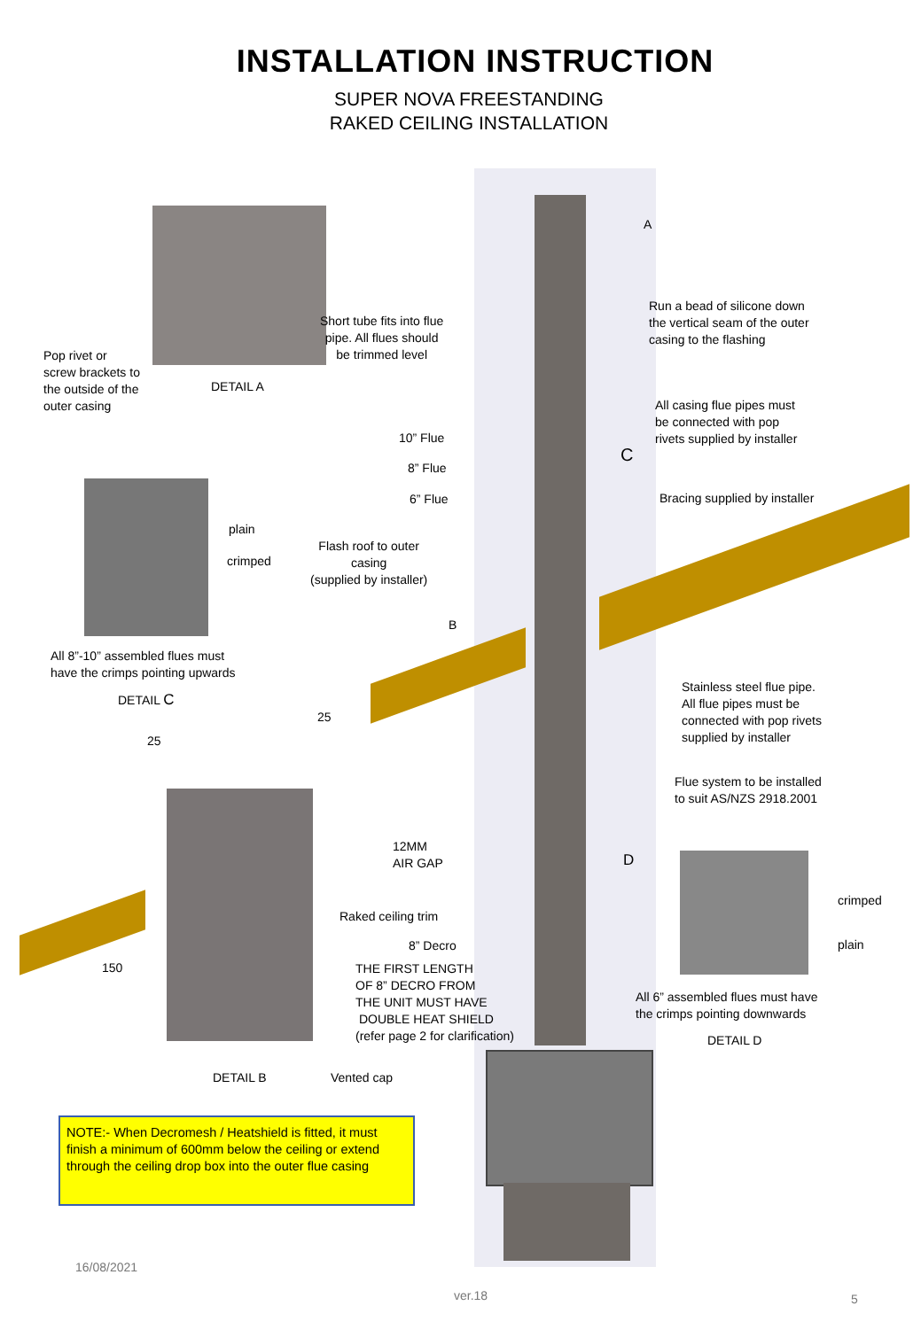INSTALLATION INSTRUCTION
SUPER NOVA FREESTANDING
RAKED CEILING INSTALLATION
A
Run a bead of silicone down
the vertical seam of the outer
casing to the flashing
Short tube fits into flue
pipe. All flues should
be trimmed level
Pop rivet or
screw brackets to
the outside of the
outer casing
DETAIL A
All casing flue pipes must
be connected with pop
rivets supplied by installer
10” Flue
C
8” Flue
6” Flue Bracing supplied by installer
plain
Flash roof to outer
casing
(supplied by installer)
crimped
B
All 8”-10” assembled flues must
have the crimps pointing upwards
Stainless steel flue pipe.
All flue pipes must be
connected with pop rivets
supplied by installer
DETAIL C
25
25
Flue system to be installed
to suit AS/NZS 2918.2001
12MM
AIR GAP
D
crimped
Raked ceiling trim
8” Decro plain
150
THE FIRST LENGTH
OF 8” DECRO FROM
THE UNIT MUST HAVE
DOUBLE HEAT SHIELD
(refer page 2 for clarification)
All 6” assembled flues must have
the crimps pointing downwards
DETAIL D
DETAIL B Vented cap
NOTE:- When Decromesh / Heatshield is fitted, it must finish a minimum of 600mm below the ceiling or extend through the ceiling drop box into the outer flue casing
16/08/2021
ver.18 5